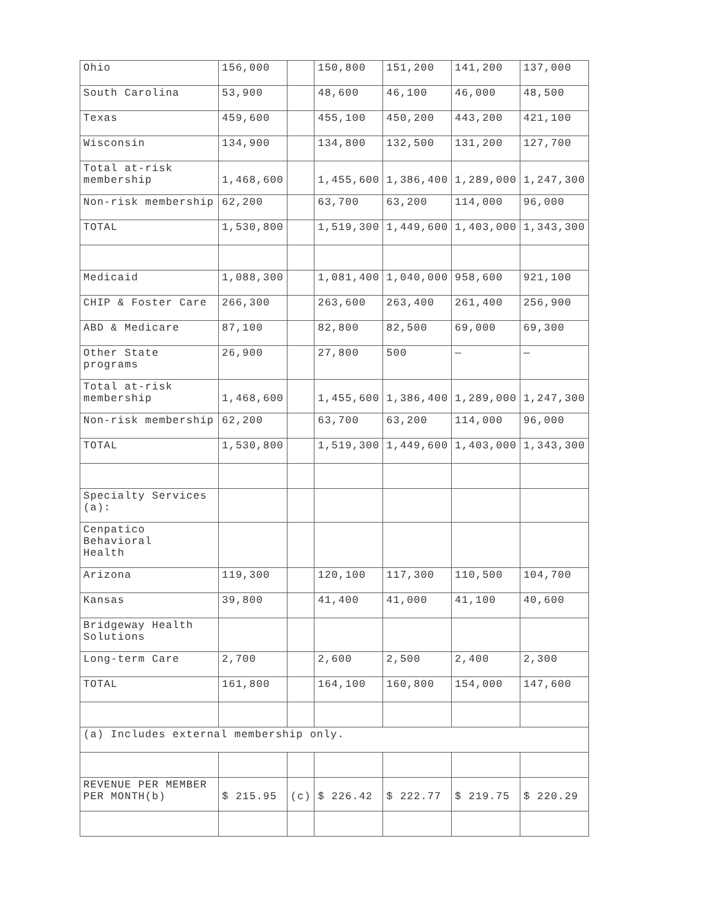| Ohio | 156,000 | | 150,800 | 151,200 | 141,200 | 137,000 |
| South Carolina | 53,900 | | 48,600 | 46,100 | 46,000 | 48,500 |
| Texas | 459,600 | | 455,100 | 450,200 | 443,200 | 421,100 |
| Wisconsin | 134,900 | | 134,800 | 132,500 | 131,200 | 127,700 |
| Total at-risk membership | 1,468,600 | | 1,455,600 | 1,386,400 | 1,289,000 | 1,247,300 |
| Non-risk membership | 62,200 | | 63,700 | 63,200 | 114,000 | 96,000 |
| TOTAL | 1,530,800 | | 1,519,300 | 1,449,600 | 1,403,000 | 1,343,300 |
| Medicaid | 1,088,300 | | 1,081,400 | 1,040,000 | 958,600 | 921,100 |
| CHIP & Foster Care | 266,300 | | 263,600 | 263,400 | 261,400 | 256,900 |
| ABD & Medicare | 87,100 | | 82,800 | 82,500 | 69,000 | 69,300 |
| Other State programs | 26,900 | | 27,800 | 500 | — | — |
| Total at-risk membership | 1,468,600 | | 1,455,600 | 1,386,400 | 1,289,000 | 1,247,300 |
| Non-risk membership | 62,200 | | 63,700 | 63,200 | 114,000 | 96,000 |
| TOTAL | 1,530,800 | | 1,519,300 | 1,449,600 | 1,403,000 | 1,343,300 |
| Specialty Services (a): | | | | | | |
| Cenpatico Behavioral Health | | | | | | |
| Arizona | 119,300 | | 120,100 | 117,300 | 110,500 | 104,700 |
| Kansas | 39,800 | | 41,400 | 41,000 | 41,100 | 40,600 |
| Bridgeway Health Solutions | | | | | | |
| Long-term Care | 2,700 | | 2,600 | 2,500 | 2,400 | 2,300 |
| TOTAL | 161,800 | | 164,100 | 160,800 | 154,000 | 147,600 |
| (a) Includes external membership only. | | | | | | |
| REVENUE PER MEMBER PER MONTH(b) | $ 215.95 | (c) | $ 226.42 | $ 222.77 | $ 219.75 | $ 220.29 |